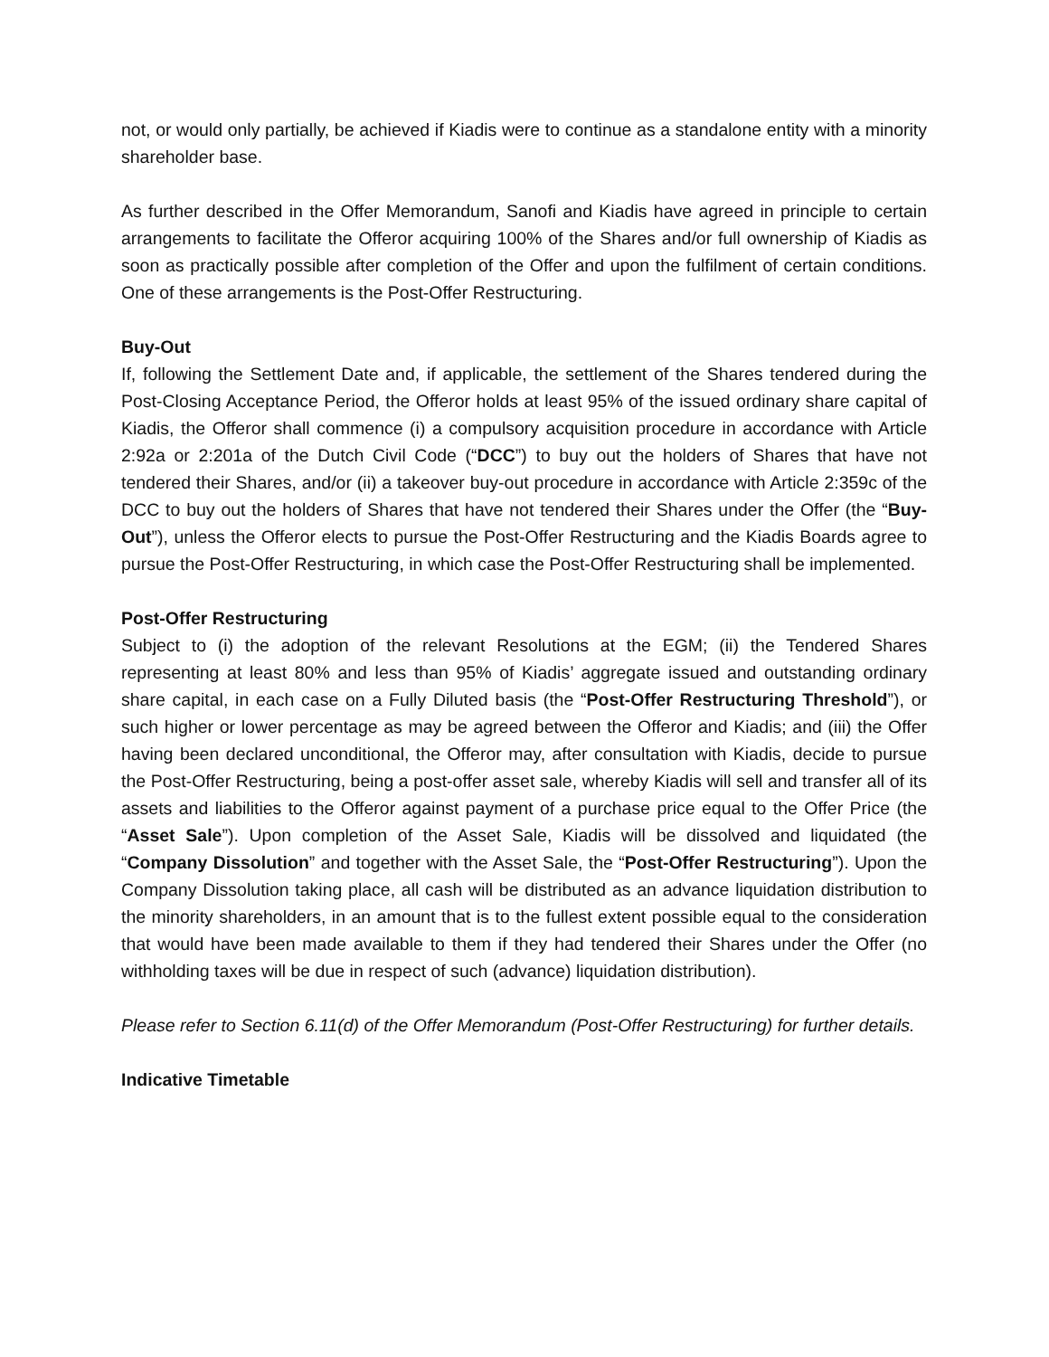not, or would only partially, be achieved if Kiadis were to continue as a standalone entity with a minority shareholder base.
As further described in the Offer Memorandum, Sanofi and Kiadis have agreed in principle to certain arrangements to facilitate the Offeror acquiring 100% of the Shares and/or full ownership of Kiadis as soon as practically possible after completion of the Offer and upon the fulfilment of certain conditions. One of these arrangements is the Post-Offer Restructuring.
Buy-Out
If, following the Settlement Date and, if applicable, the settlement of the Shares tendered during the Post-Closing Acceptance Period, the Offeror holds at least 95% of the issued ordinary share capital of Kiadis, the Offeror shall commence (i) a compulsory acquisition procedure in accordance with Article 2:92a or 2:201a of the Dutch Civil Code (“DCC”) to buy out the holders of Shares that have not tendered their Shares, and/or (ii) a takeover buy-out procedure in accordance with Article 2:359c of the DCC to buy out the holders of Shares that have not tendered their Shares under the Offer (the “Buy-Out”), unless the Offeror elects to pursue the Post-Offer Restructuring and the Kiadis Boards agree to pursue the Post-Offer Restructuring, in which case the Post-Offer Restructuring shall be implemented.
Post-Offer Restructuring
Subject to (i) the adoption of the relevant Resolutions at the EGM; (ii) the Tendered Shares representing at least 80% and less than 95% of Kiadis’ aggregate issued and outstanding ordinary share capital, in each case on a Fully Diluted basis (the “Post-Offer Restructuring Threshold”), or such higher or lower percentage as may be agreed between the Offeror and Kiadis; and (iii) the Offer having been declared unconditional, the Offeror may, after consultation with Kiadis, decide to pursue the Post-Offer Restructuring, being a post-offer asset sale, whereby Kiadis will sell and transfer all of its assets and liabilities to the Offeror against payment of a purchase price equal to the Offer Price (the “Asset Sale”). Upon completion of the Asset Sale, Kiadis will be dissolved and liquidated (the “Company Dissolution” and together with the Asset Sale, the “Post-Offer Restructuring”). Upon the Company Dissolution taking place, all cash will be distributed as an advance liquidation distribution to the minority shareholders, in an amount that is to the fullest extent possible equal to the consideration that would have been made available to them if they had tendered their Shares under the Offer (no withholding taxes will be due in respect of such (advance) liquidation distribution).
Please refer to Section 6.11(d) of the Offer Memorandum (Post-Offer Restructuring) for further details.
Indicative Timetable